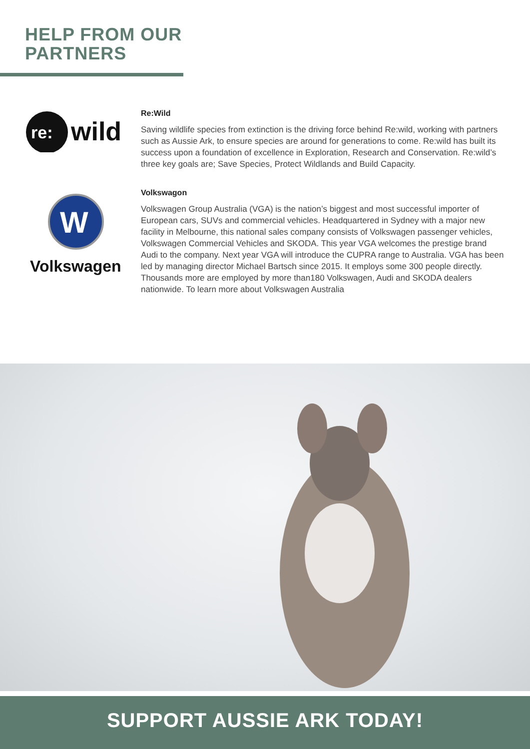HELP FROM OUR
PARTNERS
re:
wild
Re:Wild
Saving wildlife species from extinction is the driving force behind Re:wild, working with partners such as Aussie Ark, to ensure species are around for generations to come. Re:wild has built its success upon a foundation of excellence in Exploration, Research and Conservation. Re:wild’s three key goals are; Save Species, Protect Wildlands and Build Capacity.
W
Volkswagen
Volkswagon
Volkswagen Group Australia (VGA) is the nation’s biggest and most successful importer of European cars, SUVs and commercial vehicles. Headquartered in Sydney with a major new facility in Melbourne, this national sales company consists of Volkswagen passenger vehicles, Volkswagen Commercial Vehicles and SKODA. This year VGA welcomes the prestige brand Audi to the company. Next year VGA will introduce the CUPRA range to Australia. VGA has been led by managing director Michael Bartsch since 2015. It employs some 300 people directly. Thousands more are employed by more than180 Volkswagen, Audi and SKODA dealers nationwide. To learn more about Volkswagen Australia
SUPPORT AUSSIE ARK TODAY!